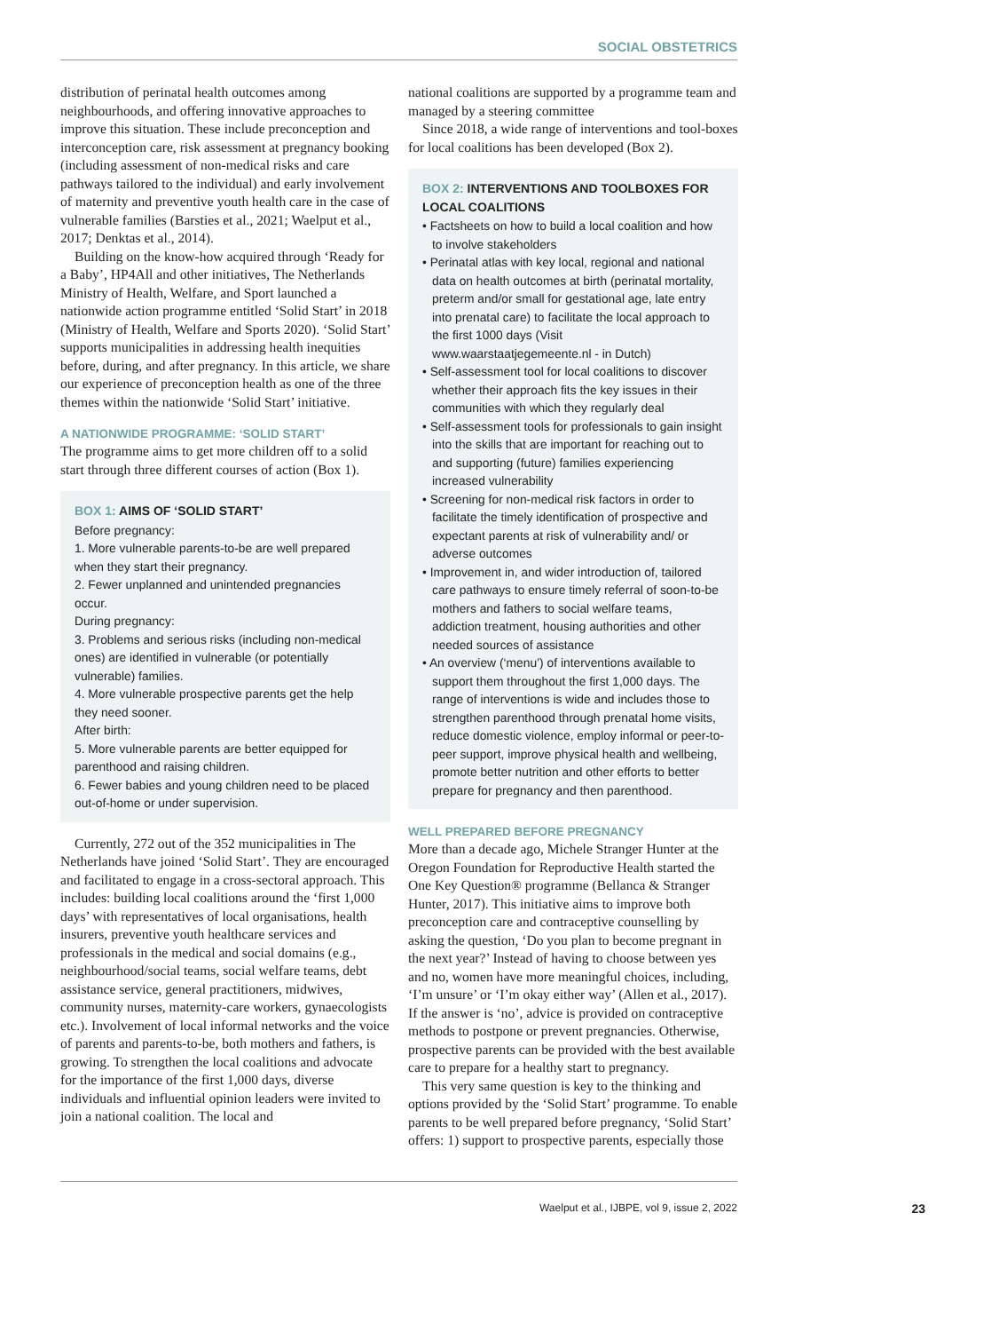SOCIAL OBSTETRICS
distribution of perinatal health outcomes among neighbourhoods, and offering innovative approaches to improve this situation. These include preconception and interconception care, risk assessment at pregnancy booking (including assessment of non-medical risks and care pathways tailored to the individual) and early involvement of maternity and preventive youth health care in the case of vulnerable families (Barsties et al., 2021; Waelput et al., 2017; Denktas et al., 2014).
Building on the know-how acquired through ‘Ready for a Baby’, HP4All and other initiatives, The Netherlands Ministry of Health, Welfare, and Sport launched a nationwide action programme entitled ‘Solid Start’ in 2018 (Ministry of Health, Welfare and Sports 2020). ‘Solid Start’ supports municipalities in addressing health inequities before, during, and after pregnancy. In this article, we share our experience of preconception health as one of the three themes within the nationwide ‘Solid Start’ initiative.
A NATIONWIDE PROGRAMME: ‘SOLID START’
The programme aims to get more children off to a solid start through three different courses of action (Box 1).
BOX 1: AIMS OF ‘SOLID START’
Before pregnancy:
1. More vulnerable parents-to-be are well prepared when they start their pregnancy.
2. Fewer unplanned and unintended pregnancies occur.
During pregnancy:
3. Problems and serious risks (including non-medical ones) are identified in vulnerable (or potentially vulnerable) families.
4. More vulnerable prospective parents get the help they need sooner.
After birth:
5. More vulnerable parents are better equipped for parenthood and raising children.
6. Fewer babies and young children need to be placed out-of-home or under supervision.
Currently, 272 out of the 352 municipalities in The Netherlands have joined ‘Solid Start’. They are encouraged and facilitated to engage in a cross-sectoral approach. This includes: building local coalitions around the ‘first 1,000 days’ with representatives of local organisations, health insurers, preventive youth healthcare services and professionals in the medical and social domains (e.g., neighbourhood/social teams, social welfare teams, debt assistance service, general practitioners, midwives, community nurses, maternity-care workers, gynaecologists etc.). Involvement of local informal networks and the voice of parents and parents-to-be, both mothers and fathers, is growing. To strengthen the local coalitions and advocate for the importance of the first 1,000 days, diverse individuals and influential opinion leaders were invited to join a national coalition. The local and
national coalitions are supported by a programme team and managed by a steering committee
Since 2018, a wide range of interventions and tool-boxes for local coalitions has been developed (Box 2).
BOX 2: INTERVENTIONS AND TOOLBOXES FOR LOCAL COALITIONS
• Factsheets on how to build a local coalition and how to involve stakeholders
• Perinatal atlas with key local, regional and national data on health outcomes at birth (perinatal mortality, preterm and/or small for gestational age, late entry into prenatal care) to facilitate the local approach to the first 1000 days (Visit www.waarstaatjegemeente.nl - in Dutch)
• Self-assessment tool for local coalitions to discover whether their approach fits the key issues in their communities with which they regularly deal
• Self-assessment tools for professionals to gain insight into the skills that are important for reaching out to and supporting (future) families experiencing increased vulnerability
• Screening for non-medical risk factors in order to facilitate the timely identification of prospective and expectant parents at risk of vulnerability and/ or adverse outcomes
• Improvement in, and wider introduction of, tailored care pathways to ensure timely referral of soon-to-be mothers and fathers to social welfare teams, addiction treatment, housing authorities and other needed sources of assistance
• An overview (‘menu’) of interventions available to support them throughout the first 1,000 days. The range of interventions is wide and includes those to strengthen parenthood through prenatal home visits, reduce domestic violence, employ informal or peer-to-peer support, improve physical health and wellbeing, promote better nutrition and other efforts to better prepare for pregnancy and then parenthood.
WELL PREPARED BEFORE PREGNANCY
More than a decade ago, Michele Stranger Hunter at the Oregon Foundation for Reproductive Health started the One Key Question® programme (Bellanca & Stranger Hunter, 2017). This initiative aims to improve both preconception care and contraceptive counselling by asking the question, ‘Do you plan to become pregnant in the next year?’ Instead of having to choose between yes and no, women have more meaningful choices, including, ‘I’m unsure’ or ‘I’m okay either way’ (Allen et al., 2017). If the answer is ‘no’, advice is provided on contraceptive methods to postpone or prevent pregnancies. Otherwise, prospective parents can be provided with the best available care to prepare for a healthy start to pregnancy.
This very same question is key to the thinking and options provided by the ‘Solid Start’ programme. To enable parents to be well prepared before pregnancy, ‘Solid Start’ offers: 1) support to prospective parents, especially those
Waelput et al., IJBPE, vol 9, issue 2, 2022 23